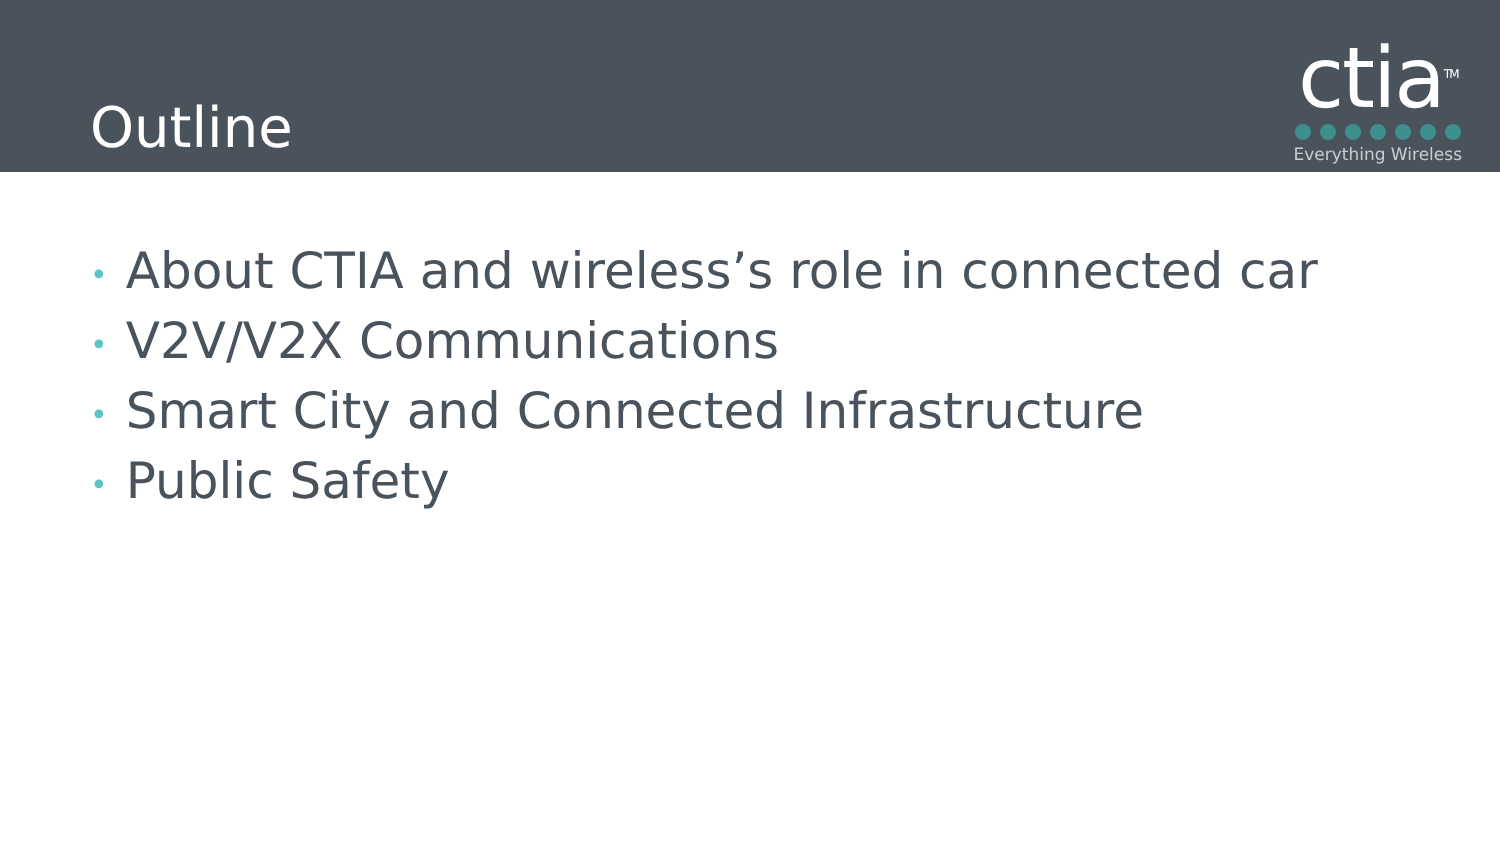Outline
ctia<sup>TM</sup>
Everything Wireless
• About CTIA and wireless’s role in connected car
• V2V/V2X Communications
• Smart City and Connected Infrastructure
• Public Safety